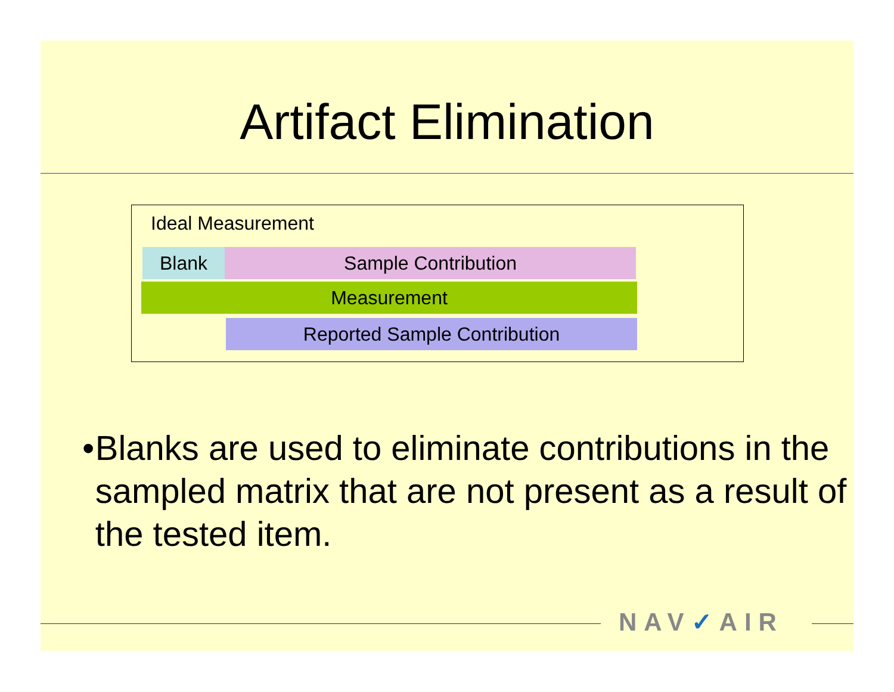Artifact Elimination
Ideal Measurement
Blank Sample Contribution
Measurement
Reported Sample Contribution
• Blanks are used to eliminate contributions in the sampled matrix that are not present as a result of the tested item.
NAV✓AIR